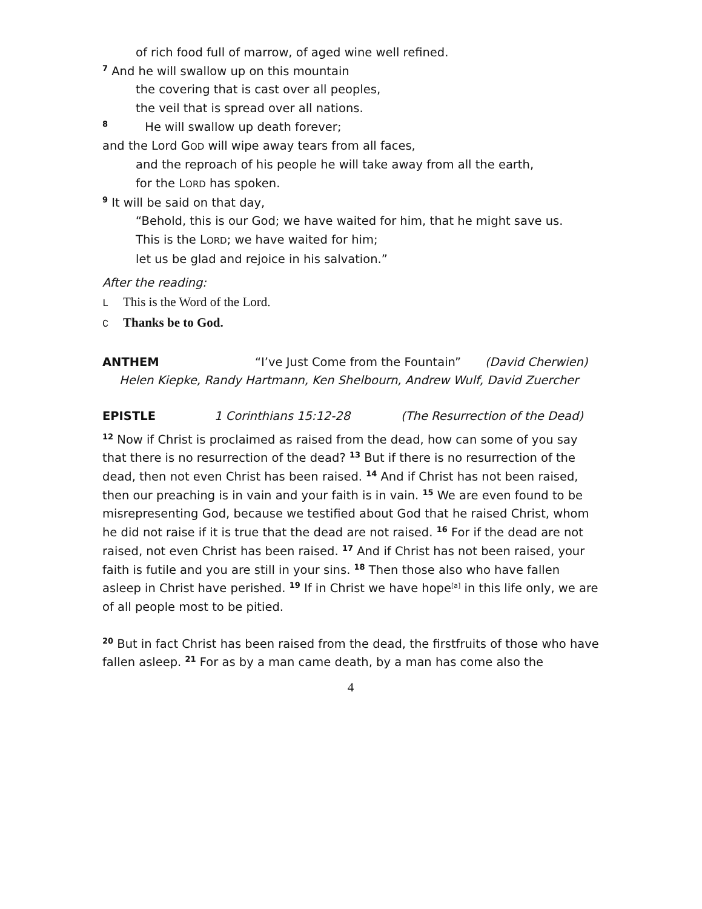of rich food full of marrow, of aged wine well refined.
<sup>7</sup> And he will swallow up on this mountain
the covering that is cast over all peoples,
the veil that is spread over all nations.
<sup>8</sup> He will swallow up death forever;
and the Lord GOD will wipe away tears from all faces,
and the reproach of his people he will take away from all the earth,
for the LORD has spoken.
<sup>9</sup> It will be said on that day,
“Behold, this is our God; we have waited for him, that he might save us.
This is the LORD; we have waited for him;
let us be glad and rejoice in his salvation.”
After the reading:
L This is the Word of the Lord.
C Thanks be to God.
ANTHEM “I’ve Just Come from the Fountain” (David Cherwien)
Helen Kiepke, Randy Hartmann, Ken Shelbourn, Andrew Wulf, David Zuercher
EPISTLE 1 Corinthians 15:12-28 (The Resurrection of the Dead)
<sup>12</sup> Now if Christ is proclaimed as raised from the dead, how can some of you say that there is no resurrection of the dead? <sup>13</sup> But if there is no resurrection of the dead, then not even Christ has been raised. <sup>14</sup> And if Christ has not been raised, then our preaching is in vain and your faith is in vain. <sup>15</sup> We are even found to be misrepresenting God, because we testified about God that he raised Christ, whom he did not raise if it is true that the dead are not raised. <sup>16</sup> For if the dead are not raised, not even Christ has been raised. <sup>17</sup> And if Christ has not been raised, your faith is futile and you are still in your sins. <sup>18</sup> Then those also who have fallen asleep in Christ have perished. <sup>19</sup> If in Christ we have hope<sup>[a]</sup> in this life only, we are of all people most to be pitied.
<sup>20</sup> But in fact Christ has been raised from the dead, the firstfruits of those who have fallen asleep. <sup>21</sup> For as by a man came death, by a man has come also the
4